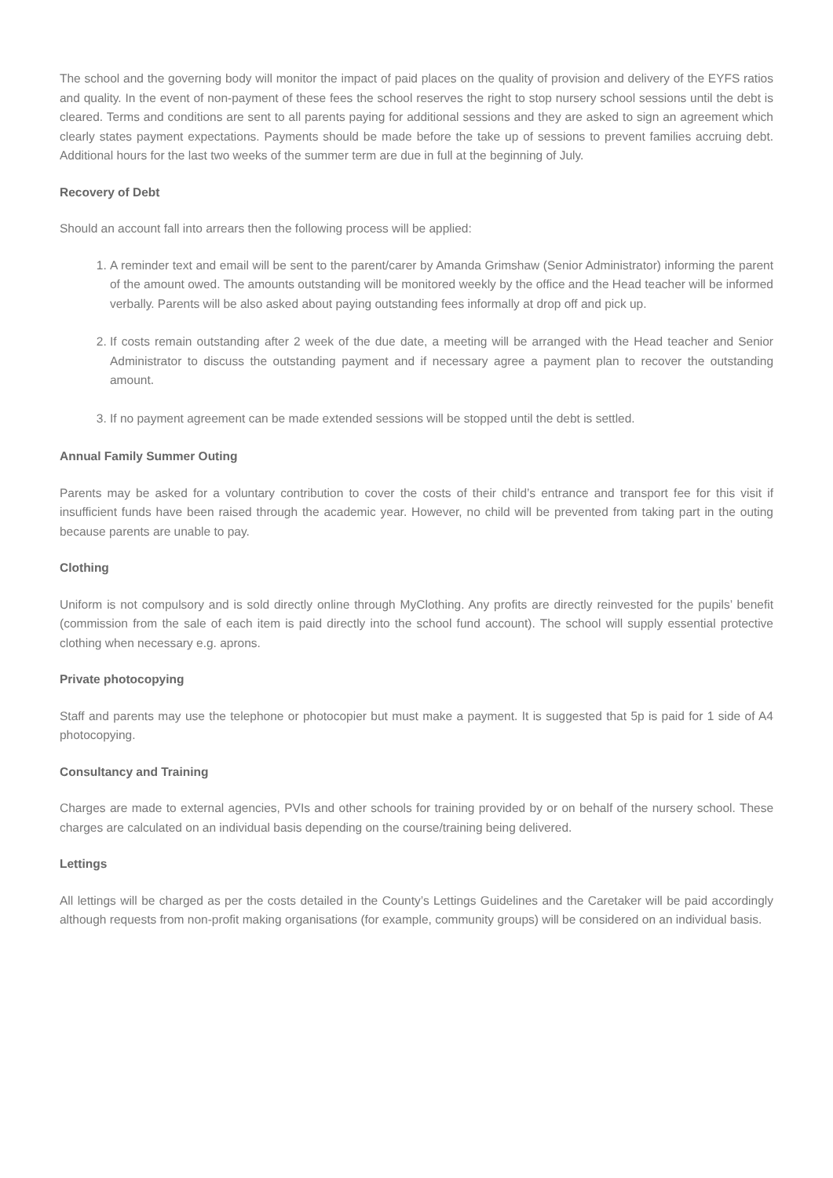The school and the governing body will monitor the impact of paid places on the quality of provision and delivery of the EYFS ratios and quality. In the event of non-payment of these fees the school reserves the right to stop nursery school sessions until the debt is cleared. Terms and conditions are sent to all parents paying for additional sessions and they are asked to sign an agreement which clearly states payment expectations. Payments should be made before the take up of sessions to prevent families accruing debt. Additional hours for the last two weeks of the summer term are due in full at the beginning of July.
Recovery of Debt
Should an account fall into arrears then the following process will be applied:
1. A reminder text and email will be sent to the parent/carer by Amanda Grimshaw (Senior Administrator) informing the parent of the amount owed. The amounts outstanding will be monitored weekly by the office and the Head teacher will be informed verbally. Parents will be also asked about paying outstanding fees informally at drop off and pick up.
2. If costs remain outstanding after 2 week of the due date, a meeting will be arranged with the Head teacher and Senior Administrator to discuss the outstanding payment and if necessary agree a payment plan to recover the outstanding amount.
3. If no payment agreement can be made extended sessions will be stopped until the debt is settled.
Annual Family Summer Outing
Parents may be asked for a voluntary contribution to cover the costs of their child’s entrance and transport fee for this visit if insufficient funds have been raised through the academic year. However, no child will be prevented from taking part in the outing because parents are unable to pay.
Clothing
Uniform is not compulsory and is sold directly online through MyClothing. Any profits are directly reinvested for the pupils’ benefit (commission from the sale of each item is paid directly into the school fund account). The school will supply essential protective clothing when necessary e.g. aprons.
Private photocopying
Staff and parents may use the telephone or photocopier but must make a payment. It is suggested that 5p is paid for 1 side of A4 photocopying.
Consultancy and Training
Charges are made to external agencies, PVIs and other schools for training provided by or on behalf of the nursery school. These charges are calculated on an individual basis depending on the course/training being delivered.
Lettings
All lettings will be charged as per the costs detailed in the County’s Lettings Guidelines and the Caretaker will be paid accordingly although requests from non-profit making organisations (for example, community groups) will be considered on an individual basis.